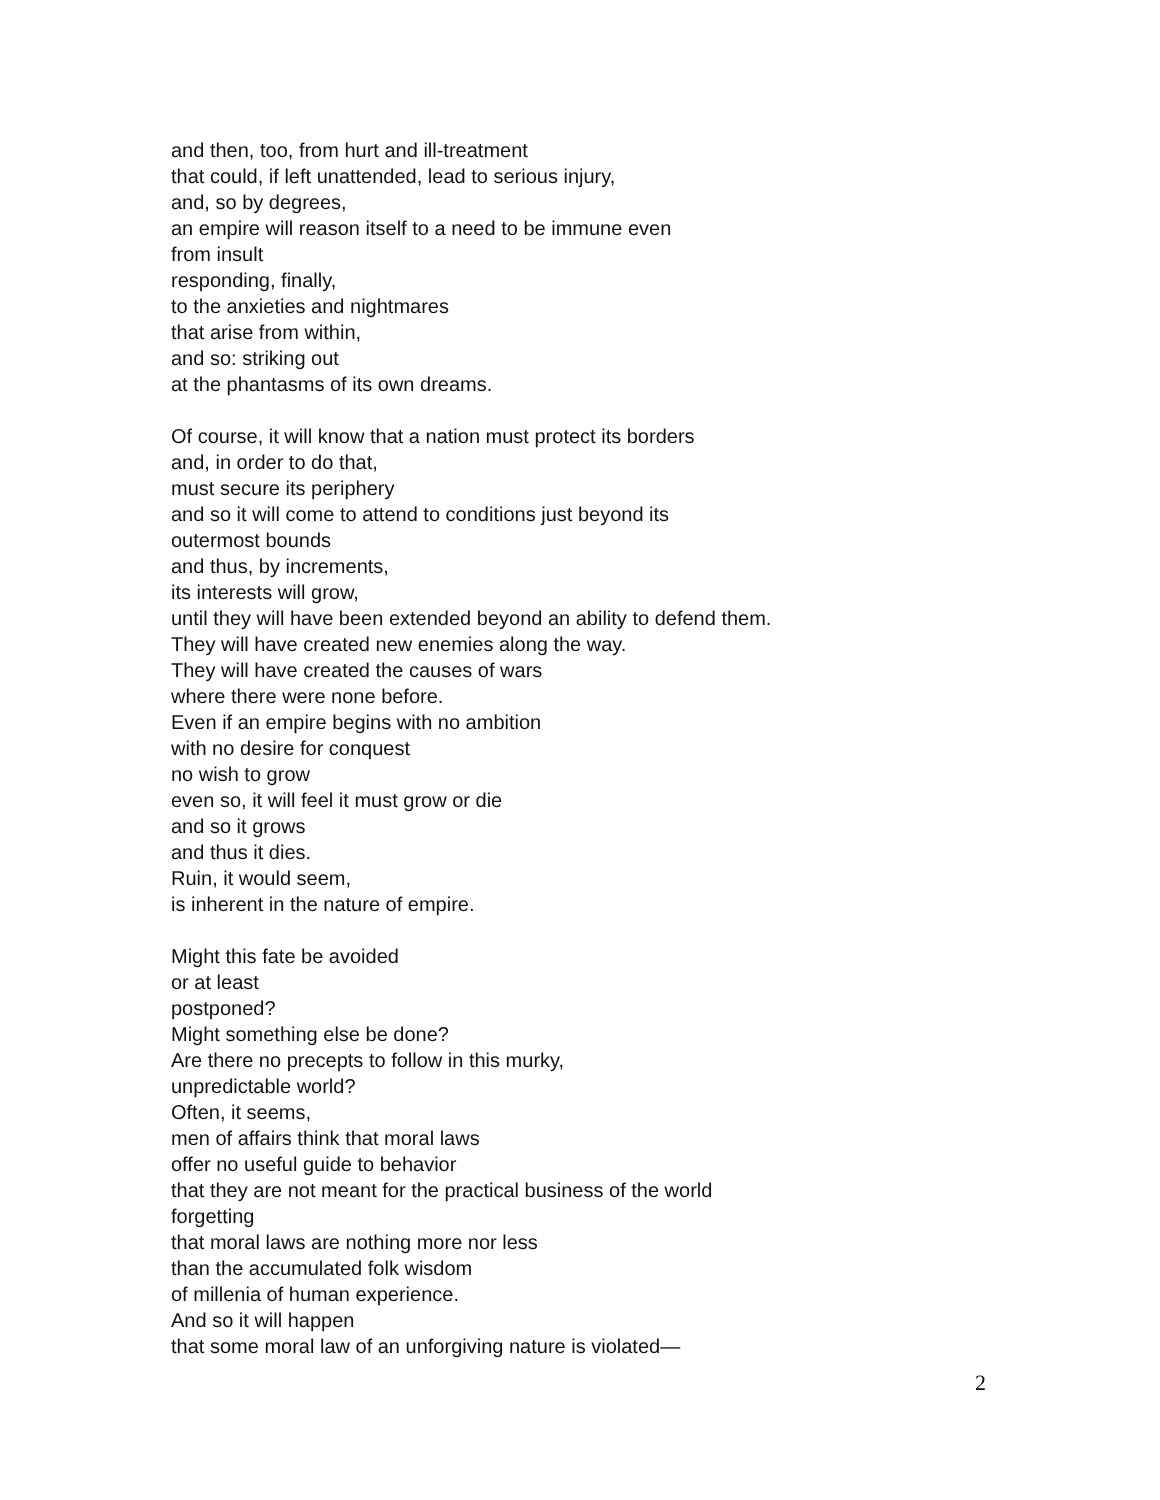and then, too, from hurt and ill-treatment
that could, if left unattended, lead to serious injury,
and, so by degrees,
an empire will reason itself to a need to be immune even
from insult
responding, finally,
to the anxieties and nightmares
that arise from within,
and so: striking out
at the phantasms of its own dreams.
Of course, it will know that a nation must protect its borders
and, in order to do that,
must secure its periphery
and so it will come to attend to conditions just beyond its
outermost bounds
and thus, by increments,
its interests will grow,
until they will have been extended beyond an ability to defend them.
They will have created new enemies along the way.
They will have created the causes of wars
where there were none before.
Even if an empire begins with no ambition
with no desire for conquest
no wish to grow
even so, it will feel it must grow or die
and so it grows
and thus it dies.
Ruin, it would seem,
is inherent in the nature of empire.
Might this fate be avoided
or at least
postponed?
Might something else be done?
Are there no precepts to follow in this murky,
unpredictable world?
Often, it seems,
men of affairs think that moral laws
offer no useful guide to behavior
that they are not meant for the practical business of the world
forgetting
that moral laws are nothing more nor less
than the accumulated folk wisdom
of millenia of human experience.
And so it will happen
that some moral law of an unforgiving nature is violated—
2